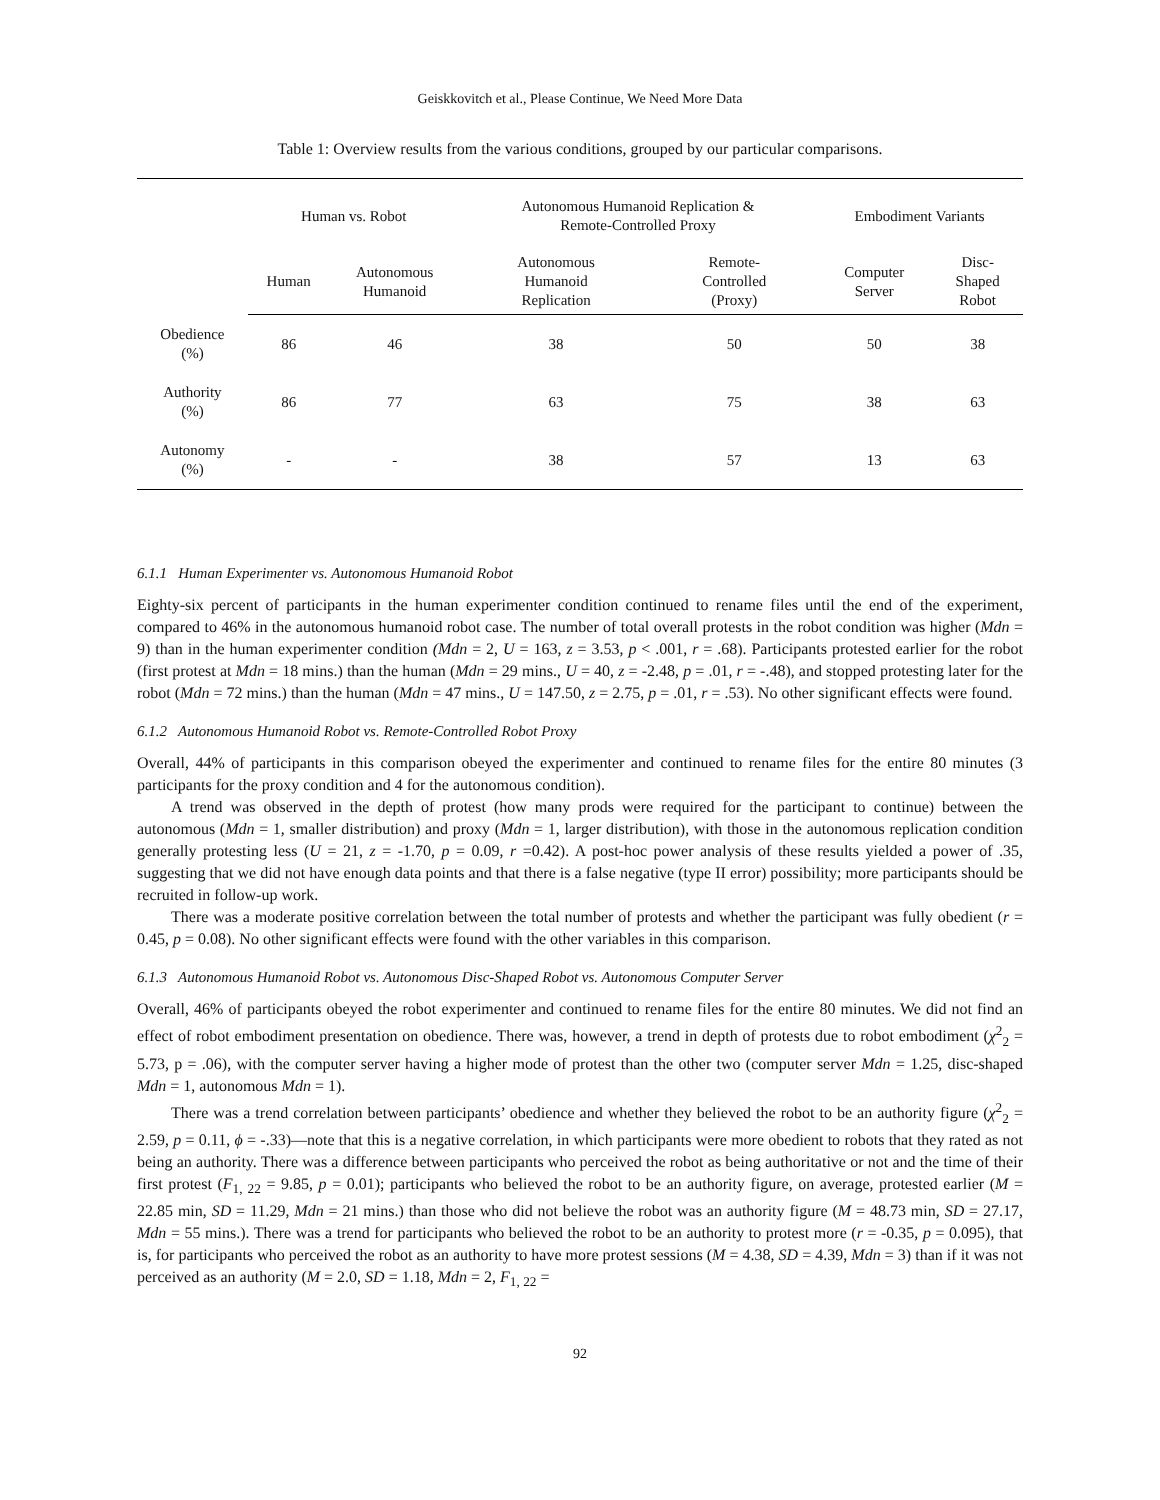Geiskkovitch et al., Please Continue, We Need More Data
Table 1: Overview results from the various conditions, grouped by our particular comparisons.
| | Human vs. Robot | | Autonomous Humanoid Replication & Remote-Controlled Proxy | | Embodiment Variants | |
| --- | --- | --- | --- | --- | --- | --- |
| | Human | Autonomous Humanoid | Autonomous Humanoid Replication | Remote- Controlled (Proxy) | Computer Server | Disc- Shaped Robot |
| Obedience (%) | 86 | 46 | 38 | 50 | 50 | 38 |
| Authority (%) | 86 | 77 | 63 | 75 | 38 | 63 |
| Autonomy (%) | - | - | 38 | 57 | 13 | 63 |
6.1.1 Human Experimenter vs. Autonomous Humanoid Robot
Eighty-six percent of participants in the human experimenter condition continued to rename files until the end of the experiment, compared to 46% in the autonomous humanoid robot case. The number of total overall protests in the robot condition was higher (Mdn = 9) than in the human experimenter condition (Mdn = 2, U = 163, z = 3.53, p < .001, r = .68). Participants protested earlier for the robot (first protest at Mdn = 18 mins.) than the human (Mdn = 29 mins., U = 40, z = -2.48, p = .01, r = -.48), and stopped protesting later for the robot (Mdn = 72 mins.) than the human (Mdn = 47 mins., U = 147.50, z = 2.75, p = .01, r = .53). No other significant effects were found.
6.1.2 Autonomous Humanoid Robot vs. Remote-Controlled Robot Proxy
Overall, 44% of participants in this comparison obeyed the experimenter and continued to rename files for the entire 80 minutes (3 participants for the proxy condition and 4 for the autonomous condition).
A trend was observed in the depth of protest (how many prods were required for the participant to continue) between the autonomous (Mdn = 1, smaller distribution) and proxy (Mdn = 1, larger distribution), with those in the autonomous replication condition generally protesting less (U = 21, z = -1.70, p = 0.09, r =0.42). A post-hoc power analysis of these results yielded a power of .35, suggesting that we did not have enough data points and that there is a false negative (type II error) possibility; more participants should be recruited in follow-up work.
There was a moderate positive correlation between the total number of protests and whether the participant was fully obedient (r = 0.45, p = 0.08). No other significant effects were found with the other variables in this comparison.
6.1.3 Autonomous Humanoid Robot vs. Autonomous Disc-Shaped Robot vs. Autonomous Computer Server
Overall, 46% of participants obeyed the robot experimenter and continued to rename files for the entire 80 minutes. We did not find an effect of robot embodiment presentation on obedience. There was, however, a trend in depth of protests due to robot embodiment (χ<sup>2</sup><sub>2</sub> = 5.73, p = .06), with the computer server having a higher mode of protest than the other two (computer server Mdn = 1.25, disc-shaped Mdn = 1, autonomous Mdn = 1).
There was a trend correlation between participants’ obedience and whether they believed the robot to be an authority figure (χ<sup>2</sup><sub>2</sub> = 2.59, p = 0.11, ϕ = -.33)—note that this is a negative correlation, in which participants were more obedient to robots that they rated as not being an authority. There was a difference between participants who perceived the robot as being authoritative or not and the time of their first protest (F<sub>1, 22</sub> = 9.85, p = 0.01); participants who believed the robot to be an authority figure, on average, protested earlier (M = 22.85 min, SD = 11.29, Mdn = 21 mins.) than those who did not believe the robot was an authority figure (M = 48.73 min, SD = 27.17, Mdn = 55 mins.). There was a trend for participants who believed the robot to be an authority to protest more (r = -0.35, p = 0.095), that is, for participants who perceived the robot as an authority to have more protest sessions (M = 4.38, SD = 4.39, Mdn = 3) than if it was not perceived as an authority (M = 2.0, SD = 1.18, Mdn = 2, F<sub>1, 22</sub> =
92